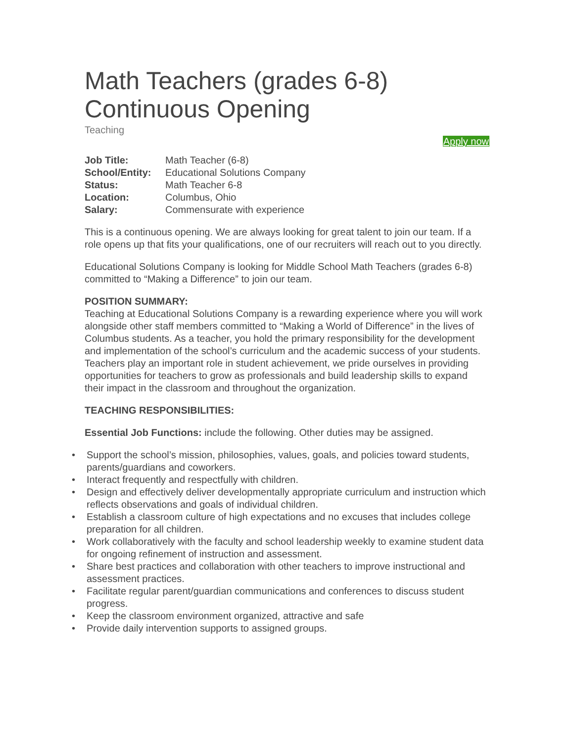Math Teachers (grades 6-8)
Continuous Opening
Teaching
Apply now
| Job Title: | Math Teacher (6-8) |
| School/Entity: | Educational Solutions Company |
| Status: | Math Teacher 6-8 |
| Location: | Columbus, Ohio |
| Salary: | Commensurate with experience |
This is a continuous opening. We are always looking for great talent to join our team. If a role opens up that fits your qualifications, one of our recruiters will reach out to you directly.
Educational Solutions Company is looking for Middle School Math Teachers (grades 6-8) committed to “Making a Difference” to join our team.
POSITION SUMMARY:
Teaching at Educational Solutions Company is a rewarding experience where you will work alongside other staff members committed to “Making a World of Difference” in the lives of Columbus students. As a teacher, you hold the primary responsibility for the development and implementation of the school’s curriculum and the academic success of your students. Teachers play an important role in student achievement, we pride ourselves in providing opportunities for teachers to grow as professionals and build leadership skills to expand their impact in the classroom and throughout the organization.
TEACHING RESPONSIBILITIES:
Essential Job Functions: include the following. Other duties may be assigned.
• Support the school’s mission, philosophies, values, goals, and policies toward students, parents/guardians and coworkers.
• Interact frequently and respectfully with children.
• Design and effectively deliver developmentally appropriate curriculum and instruction which reflects observations and goals of individual children.
• Establish a classroom culture of high expectations and no excuses that includes college preparation for all children.
• Work collaboratively with the faculty and school leadership weekly to examine student data for ongoing refinement of instruction and assessment.
• Share best practices and collaboration with other teachers to improve instructional and assessment practices.
• Facilitate regular parent/guardian communications and conferences to discuss student progress.
• Keep the classroom environment organized, attractive and safe
• Provide daily intervention supports to assigned groups.